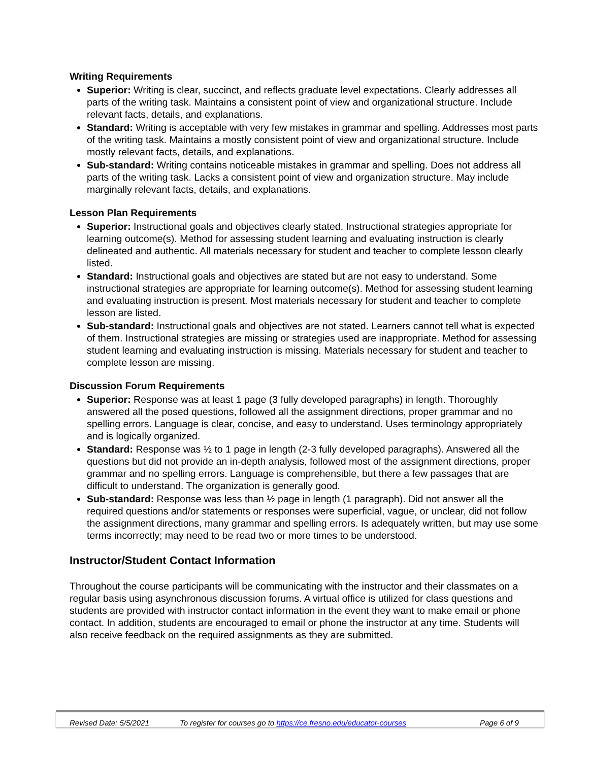Writing Requirements
Superior: Writing is clear, succinct, and reflects graduate level expectations. Clearly addresses all parts of the writing task. Maintains a consistent point of view and organizational structure. Include relevant facts, details, and explanations.
Standard: Writing is acceptable with very few mistakes in grammar and spelling. Addresses most parts of the writing task. Maintains a mostly consistent point of view and organizational structure. Include mostly relevant facts, details, and explanations.
Sub-standard: Writing contains noticeable mistakes in grammar and spelling. Does not address all parts of the writing task. Lacks a consistent point of view and organization structure. May include marginally relevant facts, details, and explanations.
Lesson Plan Requirements
Superior: Instructional goals and objectives clearly stated. Instructional strategies appropriate for learning outcome(s). Method for assessing student learning and evaluating instruction is clearly delineated and authentic. All materials necessary for student and teacher to complete lesson clearly listed.
Standard: Instructional goals and objectives are stated but are not easy to understand. Some instructional strategies are appropriate for learning outcome(s). Method for assessing student learning and evaluating instruction is present. Most materials necessary for student and teacher to complete lesson are listed.
Sub-standard: Instructional goals and objectives are not stated. Learners cannot tell what is expected of them. Instructional strategies are missing or strategies used are inappropriate. Method for assessing student learning and evaluating instruction is missing. Materials necessary for student and teacher to complete lesson are missing.
Discussion Forum Requirements
Superior: Response was at least 1 page (3 fully developed paragraphs) in length. Thoroughly answered all the posed questions, followed all the assignment directions, proper grammar and no spelling errors. Language is clear, concise, and easy to understand. Uses terminology appropriately and is logically organized.
Standard: Response was ½ to 1 page in length (2-3 fully developed paragraphs). Answered all the questions but did not provide an in-depth analysis, followed most of the assignment directions, proper grammar and no spelling errors. Language is comprehensible, but there a few passages that are difficult to understand. The organization is generally good.
Sub-standard: Response was less than ½ page in length (1 paragraph). Did not answer all the required questions and/or statements or responses were superficial, vague, or unclear, did not follow the assignment directions, many grammar and spelling errors. Is adequately written, but may use some terms incorrectly; may need to be read two or more times to be understood.
Instructor/Student Contact Information
Throughout the course participants will be communicating with the instructor and their classmates on a regular basis using asynchronous discussion forums. A virtual office is utilized for class questions and students are provided with instructor contact information in the event they want to make email or phone contact. In addition, students are encouraged to email or phone the instructor at any time. Students will also receive feedback on the required assignments as they are submitted.
Revised Date: 5/5/2021 To register for courses go to https://ce.fresno.edu/educator-courses Page 6 of 9